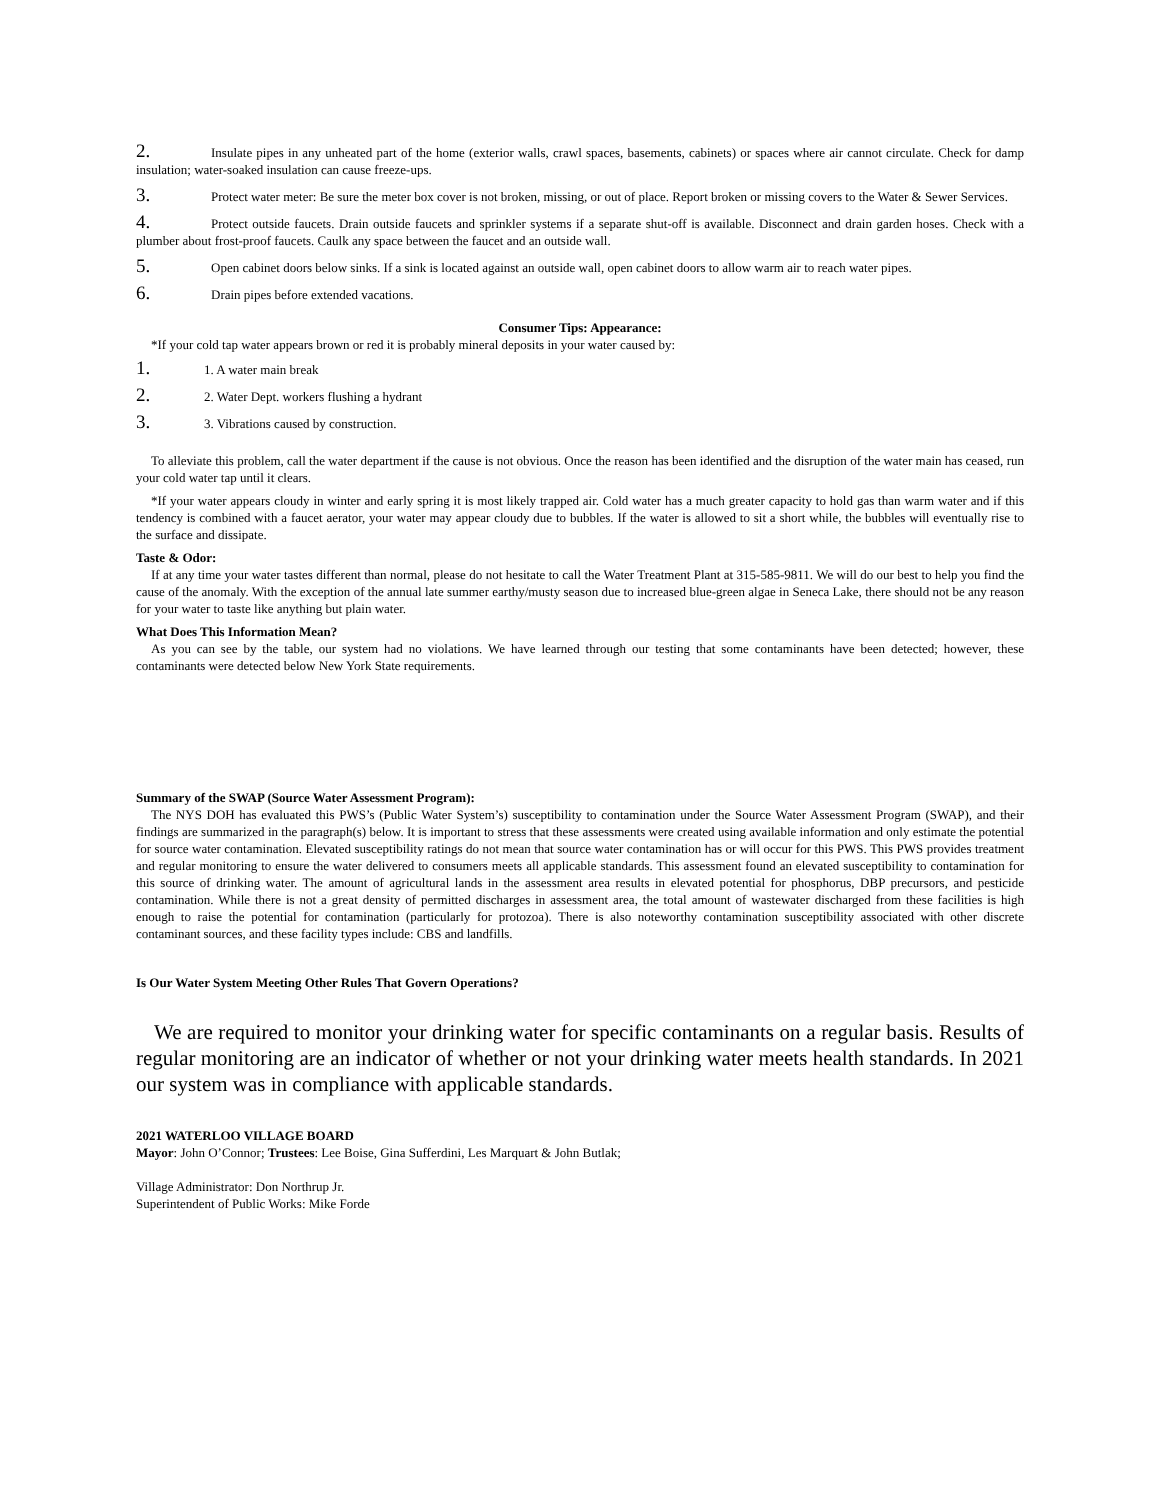2. Insulate pipes in any unheated part of the home (exterior walls, crawl spaces, basements, cabinets) or spaces where air cannot circulate. Check for damp insulation; water-soaked insulation can cause freeze-ups.
3. Protect water meter: Be sure the meter box cover is not broken, missing, or out of place. Report broken or missing covers to the Water & Sewer Services.
4. Protect outside faucets. Drain outside faucets and sprinkler systems if a separate shut-off is available. Disconnect and drain garden hoses. Check with a plumber about frost-proof faucets. Caulk any space between the faucet and an outside wall.
5. Open cabinet doors below sinks. If a sink is located against an outside wall, open cabinet doors to allow warm air to reach water pipes.
6. Drain pipes before extended vacations.
Consumer Tips: Appearance:
*If your cold tap water appears brown or red it is probably mineral deposits in your water caused by:
1. 1. A water main break
2. 2. Water Dept. workers flushing a hydrant
3. 3. Vibrations caused by construction.
To alleviate this problem, call the water department if the cause is not obvious. Once the reason has been identified and the disruption of the water main has ceased, run your cold water tap until it clears.
*If your water appears cloudy in winter and early spring it is most likely trapped air. Cold water has a much greater capacity to hold gas than warm water and if this tendency is combined with a faucet aerator, your water may appear cloudy due to bubbles. If the water is allowed to sit a short while, the bubbles will eventually rise to the surface and dissipate.
Taste & Odor:
If at any time your water tastes different than normal, please do not hesitate to call the Water Treatment Plant at 315-585-9811. We will do our best to help you find the cause of the anomaly. With the exception of the annual late summer earthy/musty season due to increased blue-green algae in Seneca Lake, there should not be any reason for your water to taste like anything but plain water.
What Does This Information Mean?
As you can see by the table, our system had no violations. We have learned through our testing that some contaminants have been detected; however, these contaminants were detected below New York State requirements.
Summary of the SWAP (Source Water Assessment Program):
The NYS DOH has evaluated this PWS’s (Public Water System’s) susceptibility to contamination under the Source Water Assessment Program (SWAP), and their findings are summarized in the paragraph(s) below. It is important to stress that these assessments were created using available information and only estimate the potential for source water contamination. Elevated susceptibility ratings do not mean that source water contamination has or will occur for this PWS. This PWS provides treatment and regular monitoring to ensure the water delivered to consumers meets all applicable standards. This assessment found an elevated susceptibility to contamination for this source of drinking water. The amount of agricultural lands in the assessment area results in elevated potential for phosphorus, DBP precursors, and pesticide contamination. While there is not a great density of permitted discharges in assessment area, the total amount of wastewater discharged from these facilities is high enough to raise the potential for contamination (particularly for protozoa). There is also noteworthy contamination susceptibility associated with other discrete contaminant sources, and these facility types include: CBS and landfills.
Is Our Water System Meeting Other Rules That Govern Operations?
We are required to monitor your drinking water for specific contaminants on a regular basis. Results of regular monitoring are an indicator of whether or not your drinking water meets health standards. In 2021 our system was in compliance with applicable standards.
2021 WATERLOO VILLAGE BOARD
Mayor: John O’Connor; Trustees: Lee Boise, Gina Sufferdini, Les Marquart & John Butlak;
Village Administrator: Don Northrup Jr.
Superintendent of Public Works: Mike Forde